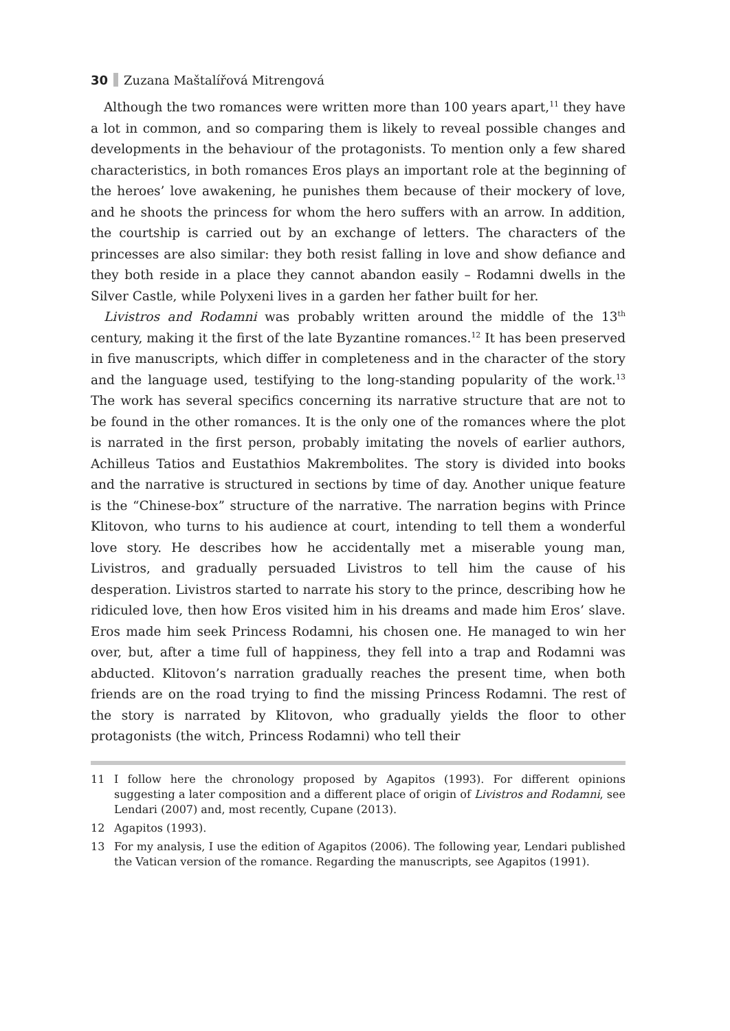30 Zuzana Maštalířová Mitrengová
Although the two romances were written more than 100 years apart,<sup>11</sup> they have a lot in common, and so comparing them is likely to reveal possible changes and developments in the behaviour of the protagonists. To mention only a few shared characteristics, in both romances Eros plays an important role at the beginning of the heroes’ love awakening, he punishes them because of their mockery of love, and he shoots the princess for whom the hero suffers with an arrow. In addition, the courtship is carried out by an exchange of letters. The characters of the princesses are also similar: they both resist falling in love and show defiance and they both reside in a place they cannot abandon easily – Rodamni dwells in the Silver Castle, while Polyxeni lives in a garden her father built for her.
Livistros and Rodamni was probably written around the middle of the 13<sup>th</sup> century, making it the first of the late Byzantine romances.<sup>12</sup> It has been preserved in five manuscripts, which differ in completeness and in the character of the story and the language used, testifying to the long-standing popularity of the work.<sup>13</sup> The work has several specifics concerning its narrative structure that are not to be found in the other romances. It is the only one of the romances where the plot is narrated in the first person, probably imitating the novels of earlier authors, Achilleus Tatios and Eustathios Makrembolites. The story is divided into books and the narrative is structured in sections by time of day. Another unique feature is the “Chinese-box” structure of the narrative. The narration begins with Prince Klitovon, who turns to his audience at court, intending to tell them a wonderful love story. He describes how he accidentally met a miserable young man, Livistros, and gradually persuaded Livistros to tell him the cause of his desperation. Livistros started to narrate his story to the prince, describing how he ridiculed love, then how Eros visited him in his dreams and made him Eros’ slave. Eros made him seek Princess Rodamni, his chosen one. He managed to win her over, but, after a time full of happiness, they fell into a trap and Rodamni was abducted. Klitovon’s narration gradually reaches the present time, when both friends are on the road trying to find the missing Princess Rodamni. The rest of the story is narrated by Klitovon, who gradually yields the floor to other protagonists (the witch, Princess Rodamni) who tell their
11 I follow here the chronology proposed by Agapitos (1993). For different opinions suggesting a later composition and a different place of origin of Livistros and Rodamni, see Lendari (2007) and, most recently, Cupane (2013).
12 Agapitos (1993).
13 For my analysis, I use the edition of Agapitos (2006). The following year, Lendari published the Vatican version of the romance. Regarding the manuscripts, see Agapitos (1991).